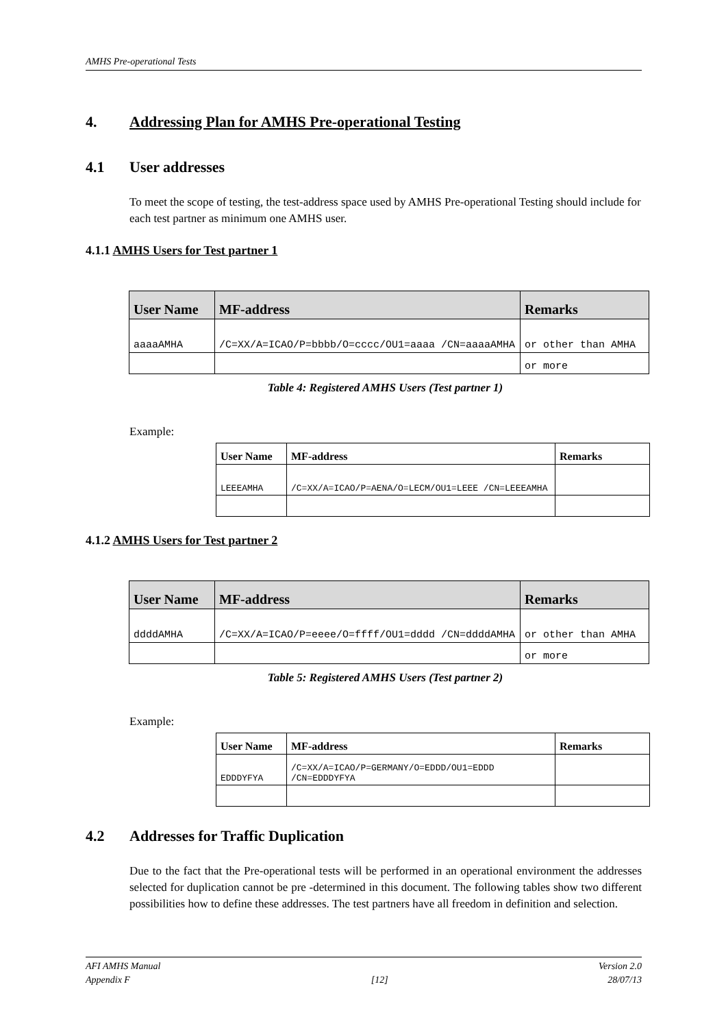AMHS Pre-operational Tests
4. Addressing Plan for AMHS Pre-operational Testing
4.1 User addresses
To meet the scope of testing, the test-address space used by AMHS Pre-operational Testing should include for each test partner as minimum one AMHS user.
4.1.1 AMHS Users for Test partner 1
| User Name | MF-address | Remarks |
| --- | --- | --- |
| aaaaAMHA | /C=XX/A=ICAO/P=bbbb/O=cccc/OU1=aaaa /CN=aaaaAMHA | or other than AMHA |
| | | or more |
Table 4: Registered AMHS Users (Test partner 1)
Example:
| User Name | MF-address | Remarks |
| --- | --- | --- |
| LEEEAMHA | /C=XX/A=ICAO/P=AENA/O=LECM/OU1=LEEE /CN=LEEEAMHA | |
4.1.2 AMHS Users for Test partner 2
| User Name | MF-address | Remarks |
| --- | --- | --- |
| ddddAMHA | /C=XX/A=ICAO/P=eeee/O=ffff/OU1=dddd /CN=ddddAMHA | or other than AMHA |
| | | or more |
Table 5: Registered AMHS Users (Test partner 2)
Example:
| User Name | MF-address | Remarks |
| --- | --- | --- |
| EDDDYFYA | /C=XX/A=ICAO/P=GERMANY/O=EDDD/OU1=EDDD /CN=EDDDYFYA | |
4.2 Addresses for Traffic Duplication
Due to the fact that the Pre-operational tests will be performed in an operational environment the addresses selected for duplication cannot be pre -determined in this document. The following tables show two different possibilities how to define these addresses. The test partners have all freedom in definition and selection.
AFI AMHS Manual
Appendix F
[12] Version 2.0
28/07/13